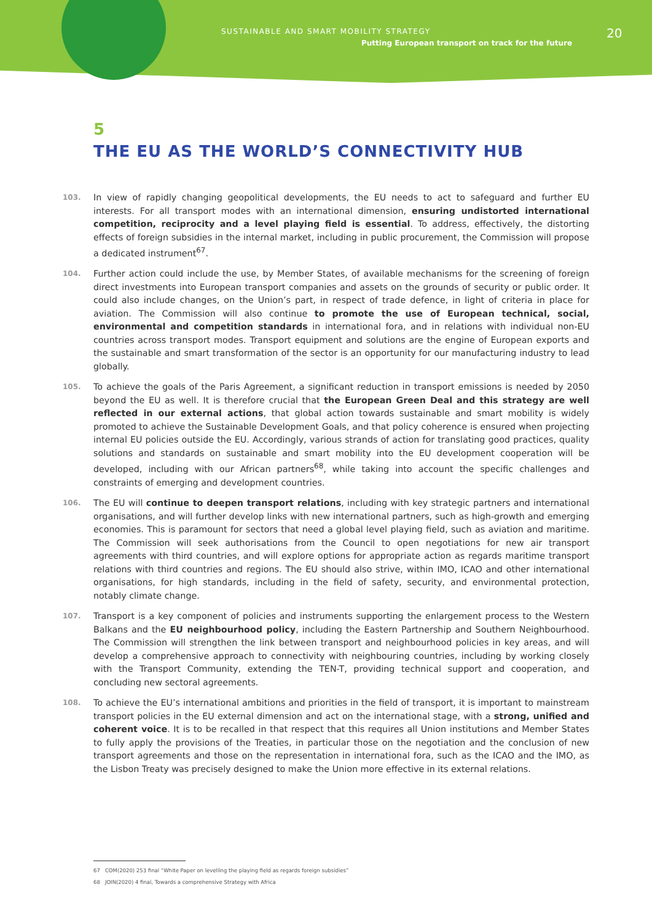SUSTAINABLE AND SMART MOBILITY STRATEGY
Putting European transport on track for the future
20
5
THE EU AS THE WORLD’S CONNECTIVITY HUB
103.
In view of rapidly changing geopolitical developments, the EU needs to act to safeguard and further EU interests. For all transport modes with an international dimension, ensuring undistorted international competition, reciprocity and a level playing field is essential. To address, effectively, the distorting effects of foreign subsidies in the internal market, including in public procurement, the Commission will propose a dedicated instrument<sup>67</sup>.
104.
Further action could include the use, by Member States, of available mechanisms for the screening of foreign direct investments into European transport companies and assets on the grounds of security or public order. It could also include changes, on the Union’s part, in respect of trade defence, in light of criteria in place for aviation. The Commission will also continue to promote the use of European technical, social, environmental and competition standards in international fora, and in relations with individual non-EU countries across transport modes. Transport equipment and solutions are the engine of European exports and the sustainable and smart transformation of the sector is an opportunity for our manufacturing industry to lead globally.
105.
To achieve the goals of the Paris Agreement, a significant reduction in transport emissions is needed by 2050 beyond the EU as well. It is therefore crucial that the European Green Deal and this strategy are well reflected in our external actions, that global action towards sustainable and smart mobility is widely promoted to achieve the Sustainable Development Goals, and that policy coherence is ensured when projecting internal EU policies outside the EU. Accordingly, various strands of action for translating good practices, quality solutions and standards on sustainable and smart mobility into the EU development cooperation will be developed, including with our African partners<sup>68</sup>, while taking into account the specific challenges and constraints of emerging and development countries.
106.
The EU will continue to deepen transport relations, including with key strategic partners and international organisations, and will further develop links with new international partners, such as high-growth and emerging economies. This is paramount for sectors that need a global level playing field, such as aviation and maritime. The Commission will seek authorisations from the Council to open negotiations for new air transport agreements with third countries, and will explore options for appropriate action as regards maritime transport relations with third countries and regions. The EU should also strive, within IMO, ICAO and other international organisations, for high standards, including in the field of safety, security, and environmental protection, notably climate change.
107.
Transport is a key component of policies and instruments supporting the enlargement process to the Western Balkans and the EU neighbourhood policy, including the Eastern Partnership and Southern Neighbourhood. The Commission will strengthen the link between transport and neighbourhood policies in key areas, and will develop a comprehensive approach to connectivity with neighbouring countries, including by working closely with the Transport Community, extending the TEN-T, providing technical support and cooperation, and concluding new sectoral agreements.
108.
To achieve the EU’s international ambitions and priorities in the field of transport, it is important to mainstream transport policies in the EU external dimension and act on the international stage, with a strong, unified and coherent voice. It is to be recalled in that respect that this requires all Union institutions and Member States to fully apply the provisions of the Treaties, in particular those on the negotiation and the conclusion of new transport agreements and those on the representation in international fora, such as the ICAO and the IMO, as the Lisbon Treaty was precisely designed to make the Union more effective in its external relations.
67 COM(2020) 253 final “White Paper on levelling the playing field as regards foreign subsidies”
68 JOIN(2020) 4 final, Towards a comprehensive Strategy with Africa